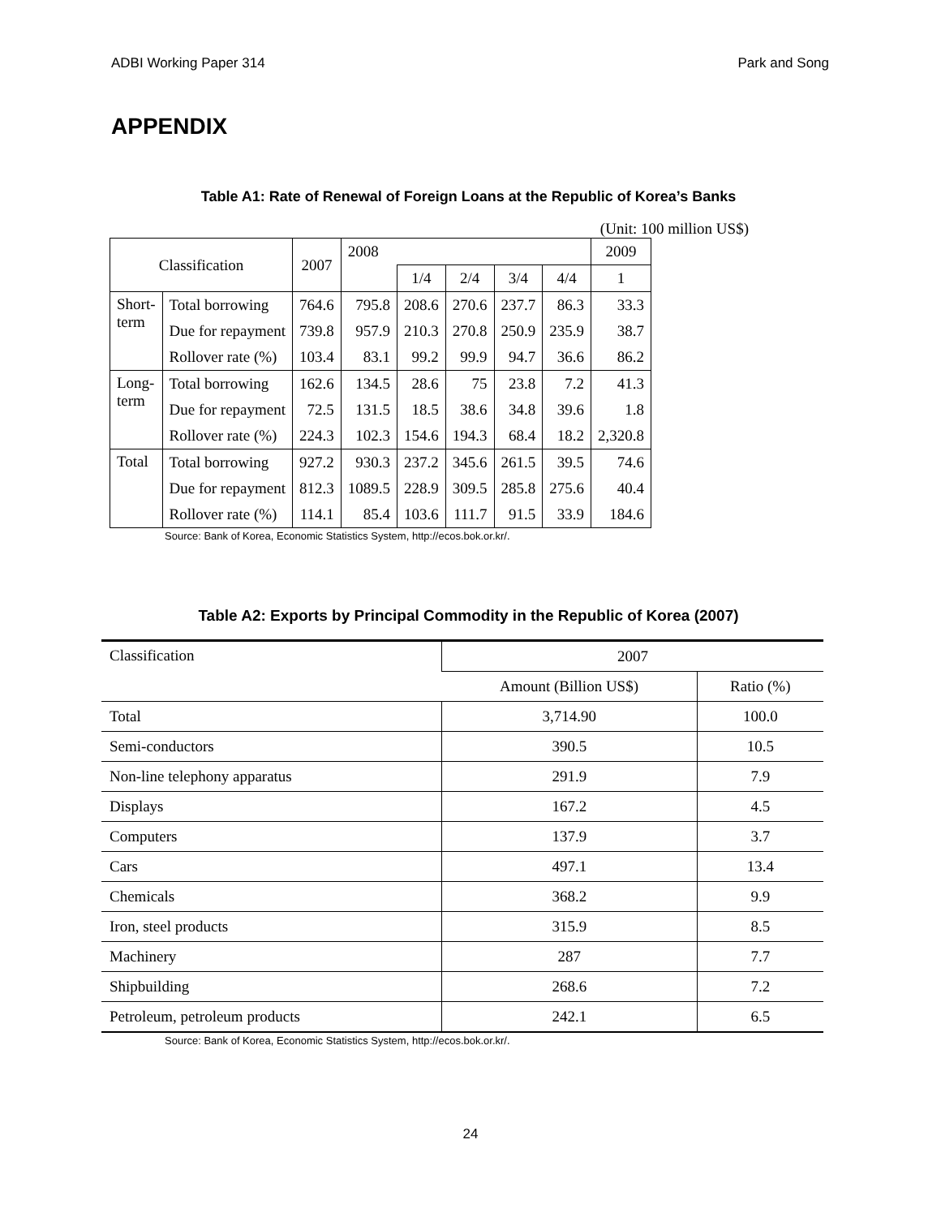ADBI Working Paper 314 Park and Song
APPENDIX
Table A1: Rate of Renewal of Foreign Loans at the Republic of Korea’s Banks
(Unit: 100 million US$)
| Classification | | 2007 | 2008 | | | | | 2009 |
| --- | --- | --- | --- | --- | --- | --- | --- | --- |
| | | | | 1/4 | 2/4 | 3/4 | 4/4 | 1 |
| Short- term | Total borrowing | 764.6 | 795.8 | 208.6 | 270.6 | 237.7 | 86.3 | 33.3 |
| | Due for repayment | 739.8 | 957.9 | 210.3 | 270.8 | 250.9 | 235.9 | 38.7 |
| | Rollover rate (%) | 103.4 | 83.1 | 99.2 | 99.9 | 94.7 | 36.6 | 86.2 |
| Long- term | Total borrowing | 162.6 | 134.5 | 28.6 | 75 | 23.8 | 7.2 | 41.3 |
| | Due for repayment | 72.5 | 131.5 | 18.5 | 38.6 | 34.8 | 39.6 | 1.8 |
| | Rollover rate (%) | 224.3 | 102.3 | 154.6 | 194.3 | 68.4 | 18.2 | 2,320.8 |
| Total | Total borrowing | 927.2 | 930.3 | 237.2 | 345.6 | 261.5 | 39.5 | 74.6 |
| | Due for repayment | 812.3 | 1089.5 | 228.9 | 309.5 | 285.8 | 275.6 | 40.4 |
| | Rollover rate (%) | 114.1 | 85.4 | 103.6 | 111.7 | 91.5 | 33.9 | 184.6 |
Source: Bank of Korea, Economic Statistics System, http://ecos.bok.or.kr/.
Table A2: Exports by Principal Commodity in the Republic of Korea (2007)
| Classification | 2007 | |
| | Amount (Billion US$) | Ratio (%) |
| Total | 3,714.90 | 100.0 |
| Semi-conductors | 390.5 | 10.5 |
| Non-line telephony apparatus | 291.9 | 7.9 |
| Displays | 167.2 | 4.5 |
| Computers | 137.9 | 3.7 |
| Cars | 497.1 | 13.4 |
| Chemicals | 368.2 | 9.9 |
| Iron, steel products | 315.9 | 8.5 |
| Machinery | 287 | 7.7 |
| Shipbuilding | 268.6 | 7.2 |
| Petroleum, petroleum products | 242.1 | 6.5 |
Source: Bank of Korea, Economic Statistics System, http://ecos.bok.or.kr/.
24